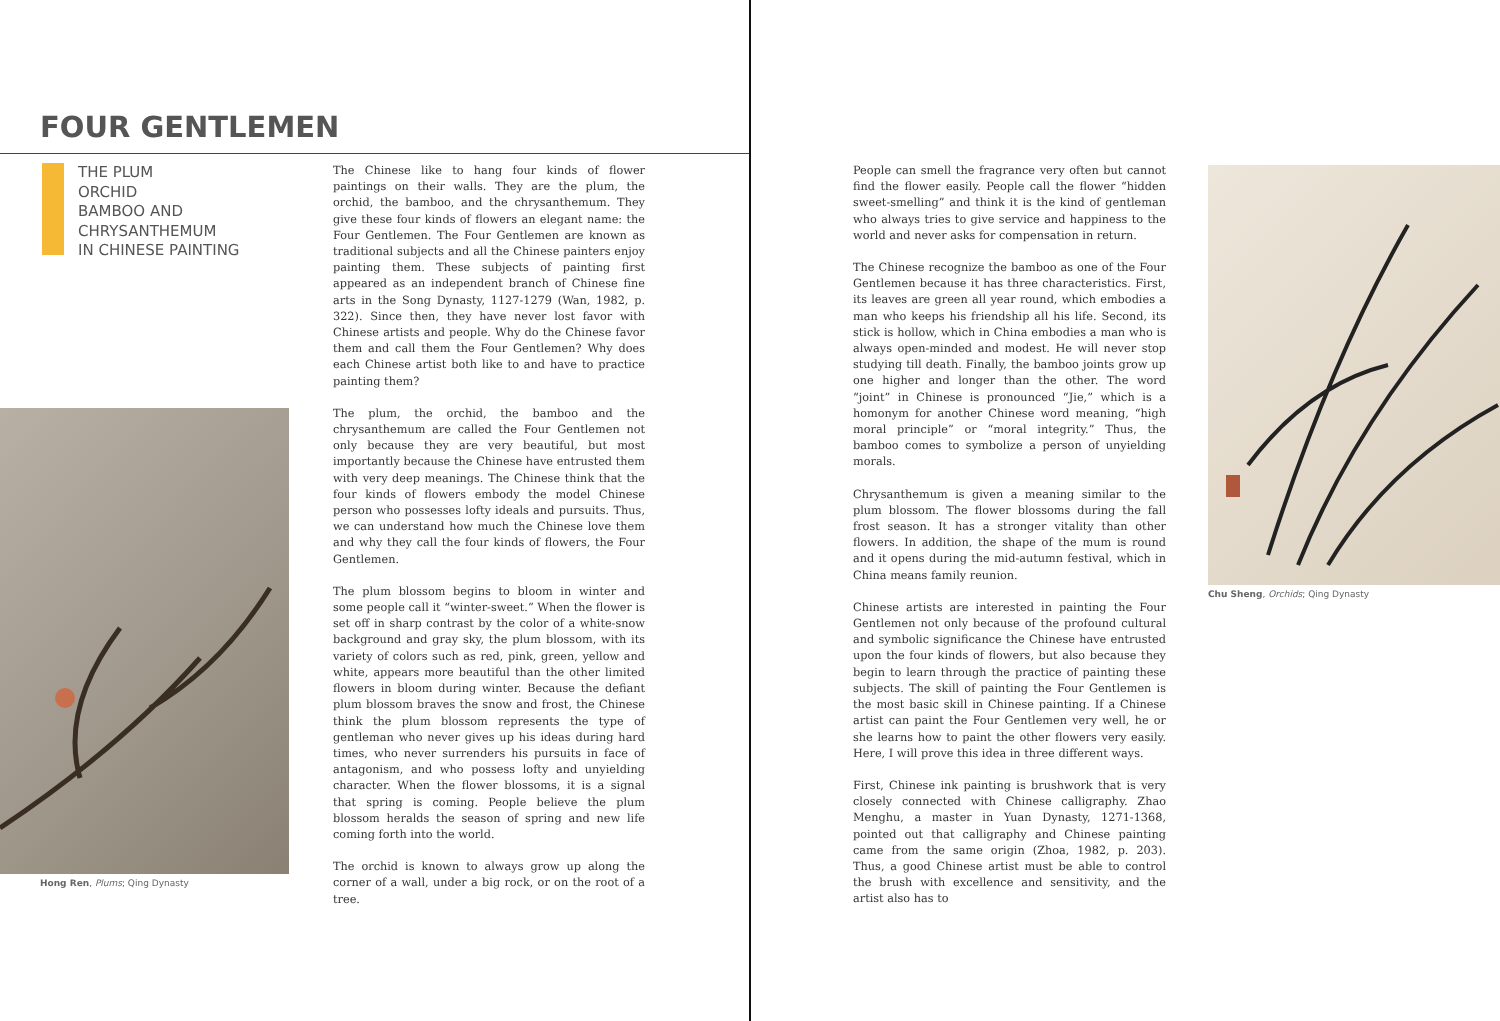FOUR GENTLEMEN
THE PLUM
ORCHID
BAMBOO AND
CHRYSANTHEMUM
IN CHINESE PAINTING
Hong Ren, Plums; Qing Dynasty
The Chinese like to hang four kinds of flower paintings on their walls. They are the plum, the orchid, the bamboo, and the chrysanthemum. They give these four kinds of flowers an elegant name: the Four Gentlemen. The Four Gentlemen are known as traditional subjects and all the Chinese painters enjoy painting them. These subjects of painting first appeared as an independent branch of Chinese fine arts in the Song Dynasty, 1127-1279 (Wan, 1982, p. 322). Since then, they have never lost favor with Chinese artists and people. Why do the Chinese favor them and call them the Four Gentlemen? Why does each Chinese artist both like to and have to practice painting them?
The plum, the orchid, the bamboo and the chrysanthemum are called the Four Gentlemen not only because they are very beautiful, but most importantly because the Chinese have entrusted them with very deep meanings. The Chinese think that the four kinds of flowers embody the model Chinese person who possesses lofty ideals and pursuits. Thus, we can understand how much the Chinese love them and why they call the four kinds of flowers, the Four Gentlemen.
The plum blossom begins to bloom in winter and some people call it “winter-sweet.” When the flower is set off in sharp contrast by the color of a white-snow background and gray sky, the plum blossom, with its variety of colors such as red, pink, green, yellow and white, appears more beautiful than the other limited flowers in bloom during winter. Because the defiant plum blossom braves the snow and frost, the Chinese think the plum blossom represents the type of gentleman who never gives up his ideas during hard times, who never surrenders his pursuits in face of antagonism, and who possess lofty and unyielding character. When the flower blossoms, it is a signal that spring is coming. People believe the plum blossom heralds the season of spring and new life coming forth into the world.
The orchid is known to always grow up along the corner of a wall, under a big rock, or on the root of a tree.
People can smell the fragrance very often but cannot find the flower easily. People call the flower “hidden sweet-smelling” and think it is the kind of gentleman who always tries to give service and happiness to the world and never asks for compensation in return.
The Chinese recognize the bamboo as one of the Four Gentlemen because it has three characteristics. First, its leaves are green all year round, which embodies a man who keeps his friendship all his life. Second, its stick is hollow, which in China embodies a man who is always open-minded and modest. He will never stop studying till death. Finally, the bamboo joints grow up one higher and longer than the other. The word “joint” in Chinese is pronounced “Jie,” which is a homonym for another Chinese word meaning, “high moral principle” or “moral integrity.” Thus, the bamboo comes to symbolize a person of unyielding morals.
Chrysanthemum is given a meaning similar to the plum blossom. The flower blossoms during the fall frost season. It has a stronger vitality than other flowers. In addition, the shape of the mum is round and it opens during the mid-autumn festival, which in China means family reunion.
Chinese artists are interested in painting the Four Gentlemen not only because of the profound cultural and symbolic significance the Chinese have entrusted upon the four kinds of flowers, but also because they begin to learn through the practice of painting these subjects. The skill of painting the Four Gentlemen is the most basic skill in Chinese painting. If a Chinese artist can paint the Four Gentlemen very well, he or she learns how to paint the other flowers very easily. Here, I will prove this idea in three different ways.
First, Chinese ink painting is brushwork that is very closely connected with Chinese calligraphy. Zhao Menghu, a master in Yuan Dynasty, 1271-1368, pointed out that calligraphy and Chinese painting came from the same origin (Zhoa, 1982, p. 203). Thus, a good Chinese artist must be able to control the brush with excellence and sensitivity, and the artist also has to
Chu Sheng, Orchids; Qing Dynasty